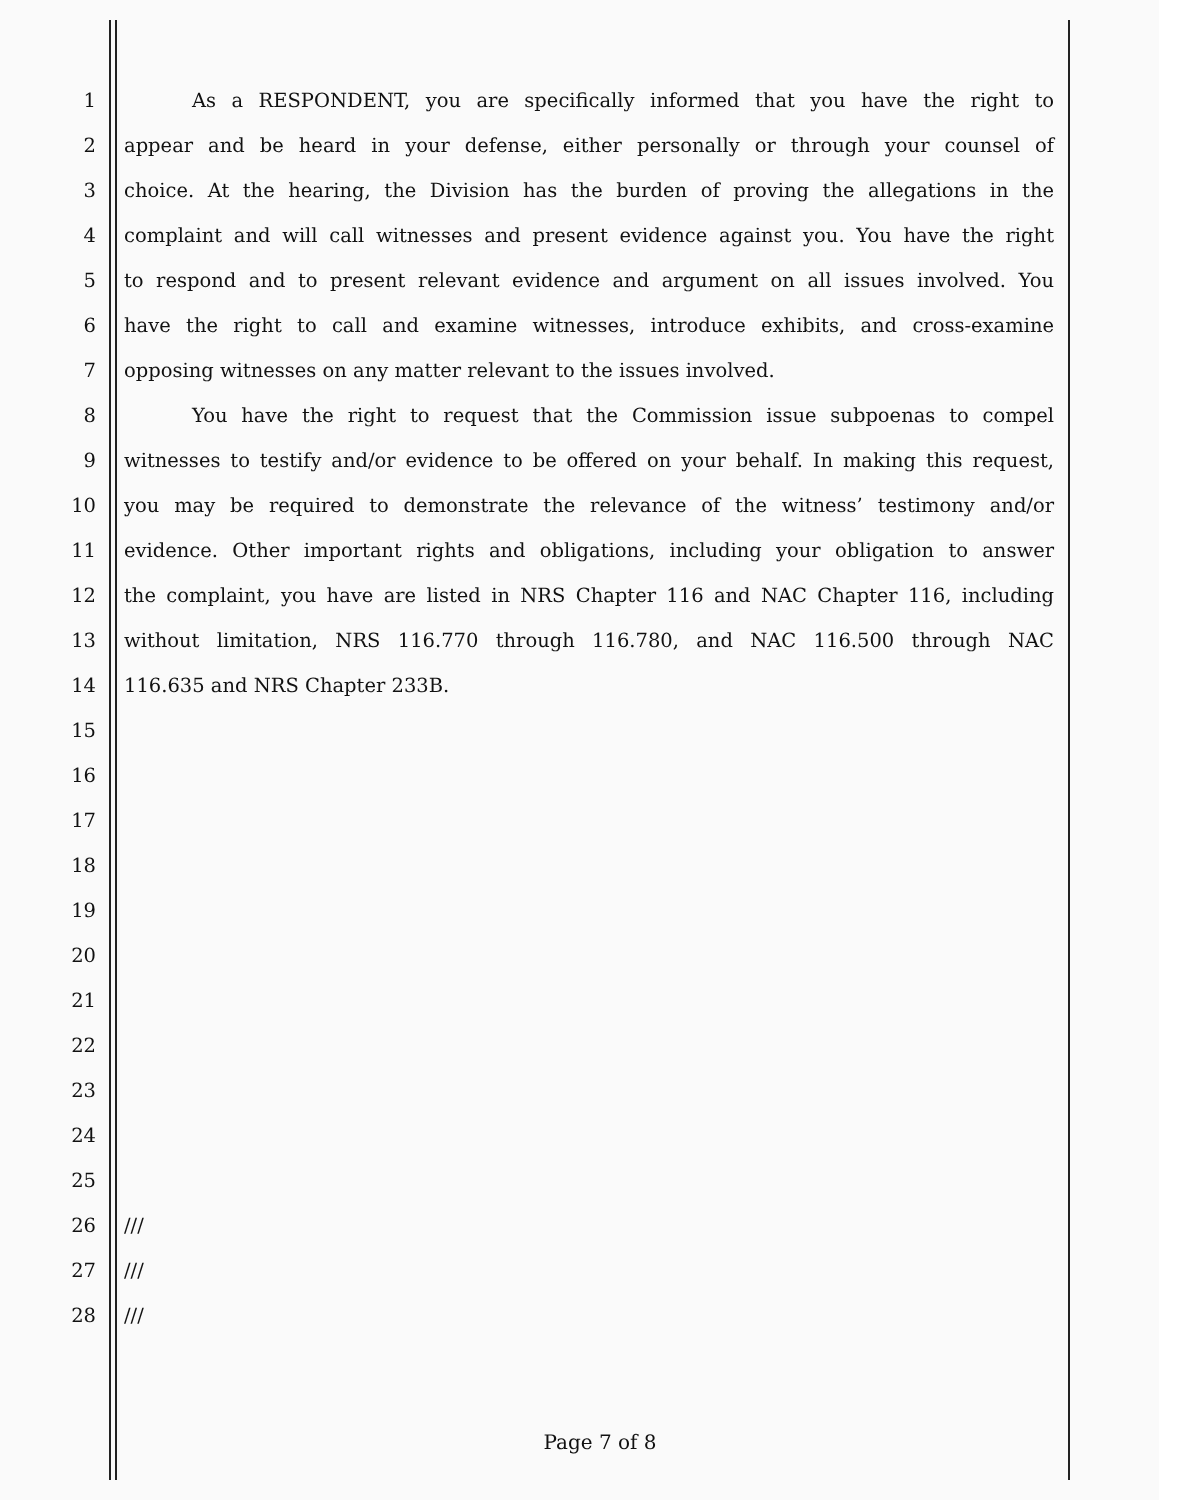1 As a RESPONDENT, you are specifically informed that you have the right to
2 appear and be heard in your defense, either personally or through your counsel of
3 choice. At the hearing, the Division has the burden of proving the allegations in the
4 complaint and will call witnesses and present evidence against you. You have the right
5 to respond and to present relevant evidence and argument on all issues involved. You
6 have the right to call and examine witnesses, introduce exhibits, and cross-examine
7 opposing witnesses on any matter relevant to the issues involved.
8 You have the right to request that the Commission issue subpoenas to compel
9 witnesses to testify and/or evidence to be offered on your behalf. In making this request,
10 you may be required to demonstrate the relevance of the witness’ testimony and/or
11 evidence. Other important rights and obligations, including your obligation to answer
12 the complaint, you have are listed in NRS Chapter 116 and NAC Chapter 116, including
13 without limitation, NRS 116.770 through 116.780, and NAC 116.500 through NAC
14 116.635 and NRS Chapter 233B.
15
16
17
18
19
20
21
22
23
24
25
26 ///
27 ///
28 ///
Page 7 of 8